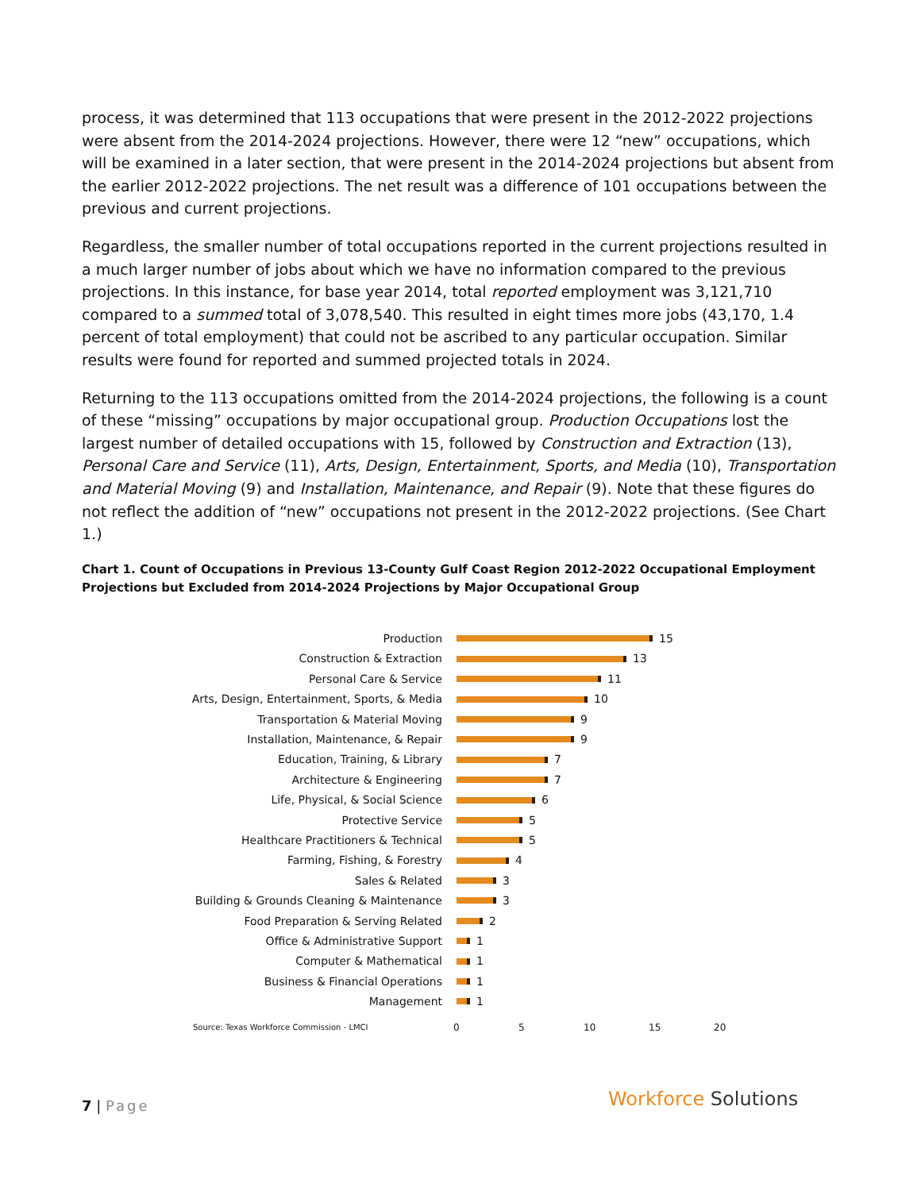process, it was determined that 113 occupations that were present in the 2012-2022 projections were absent from the 2014-2024 projections. However, there were 12 “new” occupations, which will be examined in a later section, that were present in the 2014-2024 projections but absent from the earlier 2012-2022 projections. The net result was a difference of 101 occupations between the previous and current projections.
Regardless, the smaller number of total occupations reported in the current projections resulted in a much larger number of jobs about which we have no information compared to the previous projections. In this instance, for base year 2014, total reported employment was 3,121,710 compared to a summed total of 3,078,540. This resulted in eight times more jobs (43,170, 1.4 percent of total employment) that could not be ascribed to any particular occupation. Similar results were found for reported and summed projected totals in 2024.
Returning to the 113 occupations omitted from the 2014-2024 projections, the following is a count of these “missing” occupations by major occupational group. Production Occupations lost the largest number of detailed occupations with 15, followed by Construction and Extraction (13), Personal Care and Service (11), Arts, Design, Entertainment, Sports, and Media (10), Transportation and Material Moving (9) and Installation, Maintenance, and Repair (9). Note that these figures do not reflect the addition of “new” occupations not present in the 2012-2022 projections. (See Chart 1.)
Chart 1. Count of Occupations in Previous 13-County Gulf Coast Region 2012-2022 Occupational Employment Projections but Excluded from 2014-2024 Projections by Major Occupational Group
Production 15
Construction & Extraction 13
Personal Care & Service 11
Arts, Design, Entertainment, Sports, & Media 10
Transportation & Material Moving 9
Installation, Maintenance, & Repair 9
Education, Training, & Library 7
Architecture & Engineering 7
Life, Physical, & Social Science 6
Protective Service 5
Healthcare Practitioners & Technical 5
Farming, Fishing, & Forestry 4
Sales & Related 3
Building & Grounds Cleaning & Maintenance 3
Food Preparation & Serving Related 2
Office & Administrative Support 1
Computer & Mathematical 1
Business & Financial Operations 1
Management 1
Source: Texas Workforce Commission - LMCI 0 5 10 15 20
7 | Page Workforce Solutions